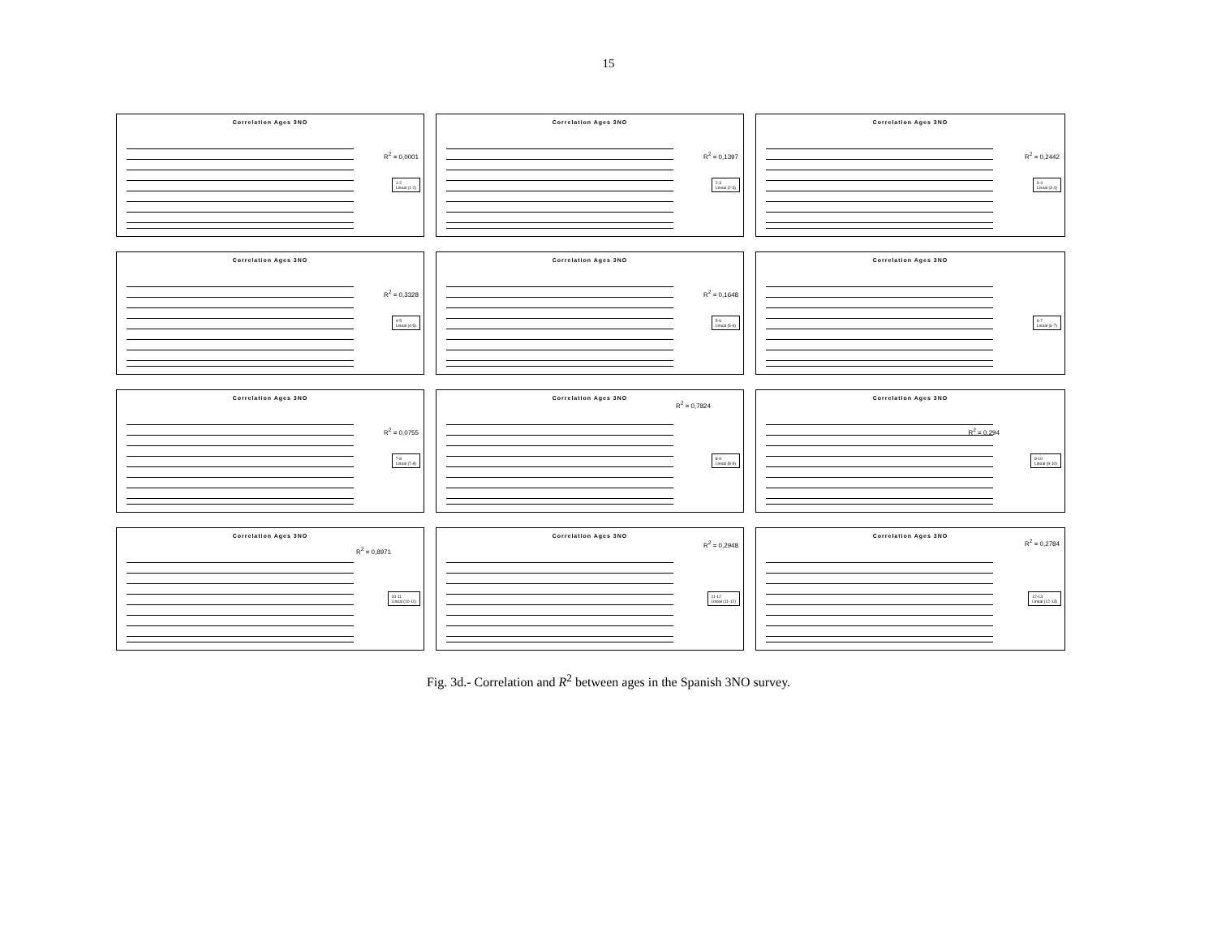15
Correlation Ages 3NO
R<sup>2</sup> = 0,0001
1-2
Lineal (1-2)
Correlation Ages 3NO
R<sup>2</sup> = 0,1397
2-3
Lineal (2-3)
Correlation Ages 3NO
R<sup>2</sup> = 0,2442
3-4
Lineal (3-4)
Correlation Ages 3NO
R<sup>2</sup> = 0,3328
4-5
Lineal (4-5)
Correlation Ages 3NO
R<sup>2</sup> = 0,1648
5-6
Lineal (5-6)
Correlation Ages 3NO
6-7
Lineal (6-7)
Correlation Ages 3NO
R<sup>2</sup> = 0,0755
7-8
Lineal (7-8)
Correlation Ages 3NO
R<sup>2</sup> = 0,7824
8-9
Lineal (8-9)
Correlation Ages 3NO
R<sup>2</sup> = 0,294
9-10
Lineal (9-10)
Correlation Ages 3NO
R<sup>2</sup> = 0,8971
10-11
Lineal (10-11)
Correlation Ages 3NO
R<sup>2</sup> = 0,2948
11-12
Lineal (11-12)
Correlation Ages 3NO
R<sup>2</sup> = 0,2784
12-13
Lineal (12-13)
Fig. 3d.- Correlation and R<sup>2</sup> between ages in the Spanish 3NO survey.